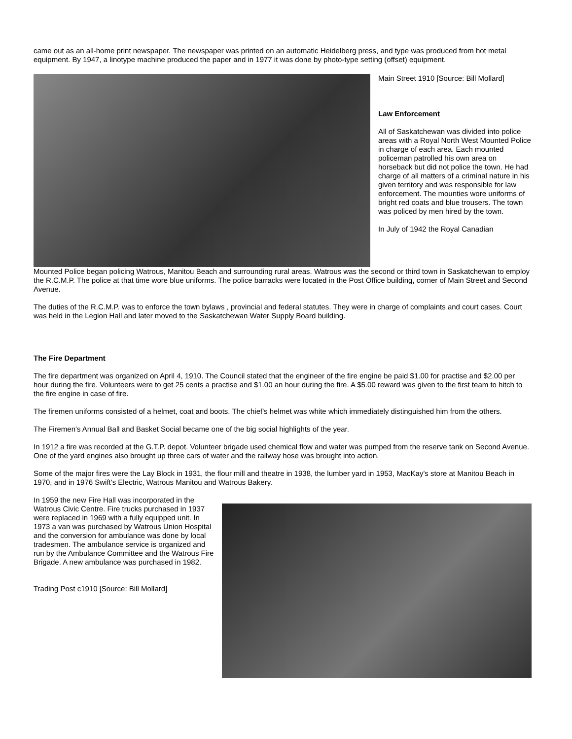came out as an all-home print newspaper. The newspaper was printed on an automatic Heidelberg press, and type was produced from hot metal equipment. By 1947, a linotype machine produced the paper and in 1977 it was done by photo-type setting (offset) equipment.
Main Street 1910 [Source: Bill Mollard]
Law Enforcement
All of Saskatchewan was divided into police areas with a Royal North West Mounted Police in charge of each area. Each mounted policeman patrolled his own area on horseback but did not police the town. He had charge of all matters of a criminal nature in his given territory and was responsible for law enforcement. The mounties wore uniforms of bright red coats and blue trousers. The town was policed by men hired by the town.
In July of 1942 the Royal Canadian
Mounted Police began policing Watrous, Manitou Beach and surrounding rural areas. Watrous was the second or third town in Saskatchewan to employ the R.C.M.P. The police at that time wore blue uniforms. The police barracks were located in the Post Office building, corner of Main Street and Second Avenue.
The duties of the R.C.M.P. was to enforce the town bylaws , provincial and federal statutes. They were in charge of complaints and court cases. Court was held in the Legion Hall and later moved to the Saskatchewan Water Supply Board building.
The Fire Department
The fire department was organized on April 4, 1910. The Council stated that the engineer of the fire engine be paid $1.00 for practise and $2.00 per hour during the fire. Volunteers were to get 25 cents a practise and $1.00 an hour during the fire. A $5.00 reward was given to the first team to hitch to the fire engine in case of fire.
The firemen uniforms consisted of a helmet, coat and boots. The chief's helmet was white which immediately distinguished him from the others.
The Firemen's Annual Ball and Basket Social became one of the big social highlights of the year.
In 1912 a fire was recorded at the G.T.P. depot. Volunteer brigade used chemical flow and water was pumped from the reserve tank on Second Avenue. One of the yard engines also brought up three cars of water and the railway hose was brought into action.
Some of the major fires were the Lay Block in 1931, the flour mill and theatre in 1938, the lumber yard in 1953, MacKay's store at Manitou Beach in 1970, and in 1976 Swift's Electric, Watrous Manitou and Watrous Bakery.
In 1959 the new Fire Hall was incorporated in the Watrous Civic Centre. Fire trucks purchased in 1937 were replaced in 1969 with a fully equipped unit. In 1973 a van was purchased by Watrous Union Hospital and the conversion for ambulance was done by local tradesmen. The ambulance service is organized and run by the Ambulance Committee and the Watrous Fire Brigade. A new ambulance was purchased in 1982.
Trading Post c1910 [Source: Bill Mollard]